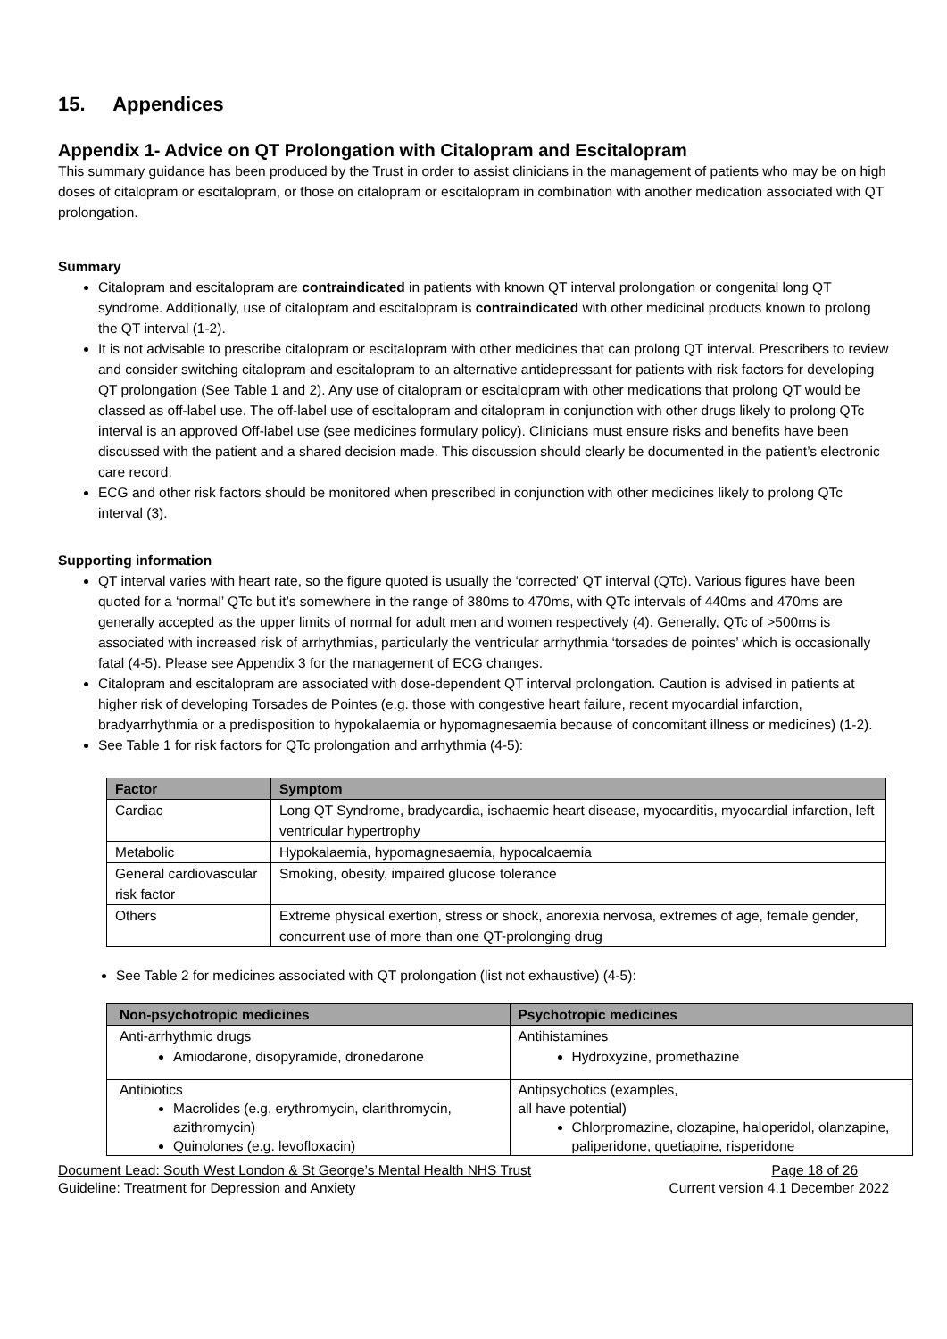15. Appendices
Appendix 1- Advice on QT Prolongation with Citalopram and Escitalopram
This summary guidance has been produced by the Trust in order to assist clinicians in the management of patients who may be on high doses of citalopram or escitalopram, or those on citalopram or escitalopram in combination with another medication associated with QT prolongation.
Summary
Citalopram and escitalopram are contraindicated in patients with known QT interval prolongation or congenital long QT syndrome. Additionally, use of citalopram and escitalopram is contraindicated with other medicinal products known to prolong the QT interval (1-2).
It is not advisable to prescribe citalopram or escitalopram with other medicines that can prolong QT interval. Prescribers to review and consider switching citalopram and escitalopram to an alternative antidepressant for patients with risk factors for developing QT prolongation (See Table 1 and 2). Any use of citalopram or escitalopram with other medications that prolong QT would be classed as off-label use. The off-label use of escitalopram and citalopram in conjunction with other drugs likely to prolong QTc interval is an approved Off-label use (see medicines formulary policy). Clinicians must ensure risks and benefits have been discussed with the patient and a shared decision made. This discussion should clearly be documented in the patient’s electronic care record.
ECG and other risk factors should be monitored when prescribed in conjunction with other medicines likely to prolong QTc interval (3).
Supporting information
QT interval varies with heart rate, so the figure quoted is usually the ‘corrected’ QT interval (QTc). Various figures have been quoted for a ‘normal’ QTc but it’s somewhere in the range of 380ms to 470ms, with QTc intervals of 440ms and 470ms are generally accepted as the upper limits of normal for adult men and women respectively (4). Generally, QTc of >500ms is associated with increased risk of arrhythmias, particularly the ventricular arrhythmia ‘torsades de pointes’ which is occasionally fatal (4-5). Please see Appendix 3 for the management of ECG changes.
Citalopram and escitalopram are associated with dose-dependent QT interval prolongation. Caution is advised in patients at higher risk of developing Torsades de Pointes (e.g. those with congestive heart failure, recent myocardial infarction, bradyarrhythmia or a predisposition to hypokalaemia or hypomagnesaemia because of concomitant illness or medicines) (1-2).
See Table 1 for risk factors for QTc prolongation and arrhythmia (4-5):
| Factor | Symptom |
| --- | --- |
| Cardiac | Long QT Syndrome, bradycardia, ischaemic heart disease, myocarditis, myocardial infarction, left ventricular hypertrophy |
| Metabolic | Hypokalaemia, hypomagnesaemia, hypocalcaemia |
| General cardiovascular risk factor | Smoking, obesity, impaired glucose tolerance |
| Others | Extreme physical exertion, stress or shock, anorexia nervosa, extremes of age, female gender, concurrent use of more than one QT-prolonging drug |
See Table 2 for medicines associated with QT prolongation (list not exhaustive) (4-5):
| Non-psychotropic medicines | Psychotropic medicines |
| --- | --- |
| Anti-arrhythmic drugs Amiodarone, disopyramide, dronedarone | Antihistamines Hydroxyzine, promethazine |
| Antibiotics Macrolides (e.g. erythromycin, clarithromycin, azithromycin) Quinolones (e.g. levofloxacin) | Antipsychotics (examples, all have potential) Chlorpromazine, clozapine, haloperidol, olanzapine, paliperidone, quetiapine, risperidone |
Document Lead: South West London & St George’s Mental Health NHS Trust Page 18 of 26
Guideline: Treatment for Depression and Anxiety Current version 4.1 December 2022